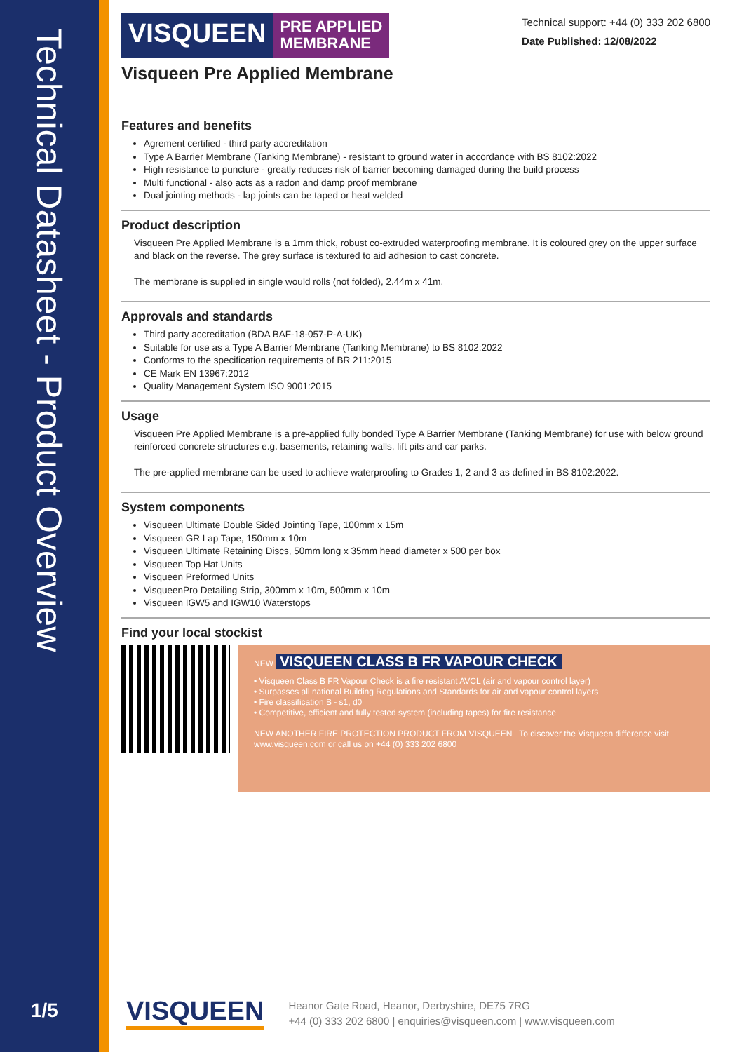Technical Datasheet - Product Overview
1/5
VISQUEEN
PRE APPLIED
MEMBRANE
Technical support: +44 (0) 333 202 6800
Date Published: 12/08/2022
Visqueen Pre Applied Membrane
Features and benefits
Agrement certified - third party accreditation
Type A Barrier Membrane (Tanking Membrane) - resistant to ground water in accordance with BS 8102:2022
High resistance to puncture - greatly reduces risk of barrier becoming damaged during the build process
Multi functional - also acts as a radon and damp proof membrane
Dual jointing methods - lap joints can be taped or heat welded
Product description
Visqueen Pre Applied Membrane is a 1mm thick, robust co-extruded waterproofing membrane. It is coloured grey on the upper surface and black on the reverse. The grey surface is textured to aid adhesion to cast concrete.
The membrane is supplied in single would rolls (not folded), 2.44m x 41m.
Approvals and standards
Third party accreditation (BDA BAF-18-057-P-A-UK)
Suitable for use as a Type A Barrier Membrane (Tanking Membrane) to BS 8102:2022
Conforms to the specification requirements of BR 211:2015
CE Mark EN 13967:2012
Quality Management System ISO 9001:2015
Usage
Visqueen Pre Applied Membrane is a pre-applied fully bonded Type A Barrier Membrane (Tanking Membrane) for use with below ground reinforced concrete structures e.g. basements, retaining walls, lift pits and car parks.
The pre-applied membrane can be used to achieve waterproofing to Grades 1, 2 and 3 as defined in BS 8102:2022.
System components
Visqueen Ultimate Double Sided Jointing Tape, 100mm x 15m
Visqueen GR Lap Tape, 150mm x 10m
Visqueen Ultimate Retaining Discs, 50mm long x 35mm head diameter x 500 per box
Visqueen Top Hat Units
Visqueen Preformed Units
VisqueenPro Detailing Strip, 300mm x 10m, 500mm x 10m
Visqueen IGW5 and IGW10 Waterstops
Find your local stockist
NEW VISQUEEN CLASS B FR VAPOUR CHECK
• Visqueen Class B FR Vapour Check is a fire resistant AVCL (air and vapour control layer)
• Surpasses all national Building Regulations and Standards for air and vapour control layers
• Fire classification B - s1, d0
• Competitive, efficient and fully tested system (including tapes) for fire resistance
NEW ANOTHER FIRE PROTECTION PRODUCT FROM VISQUEEN To discover the Visqueen difference visit www.visqueen.com or call us on +44 (0) 333 202 6800
VISQUEEN
Heanor Gate Road, Heanor, Derbyshire, DE75 7RG
+44 (0) 333 202 6800 | enquiries@visqueen.com | www.visqueen.com